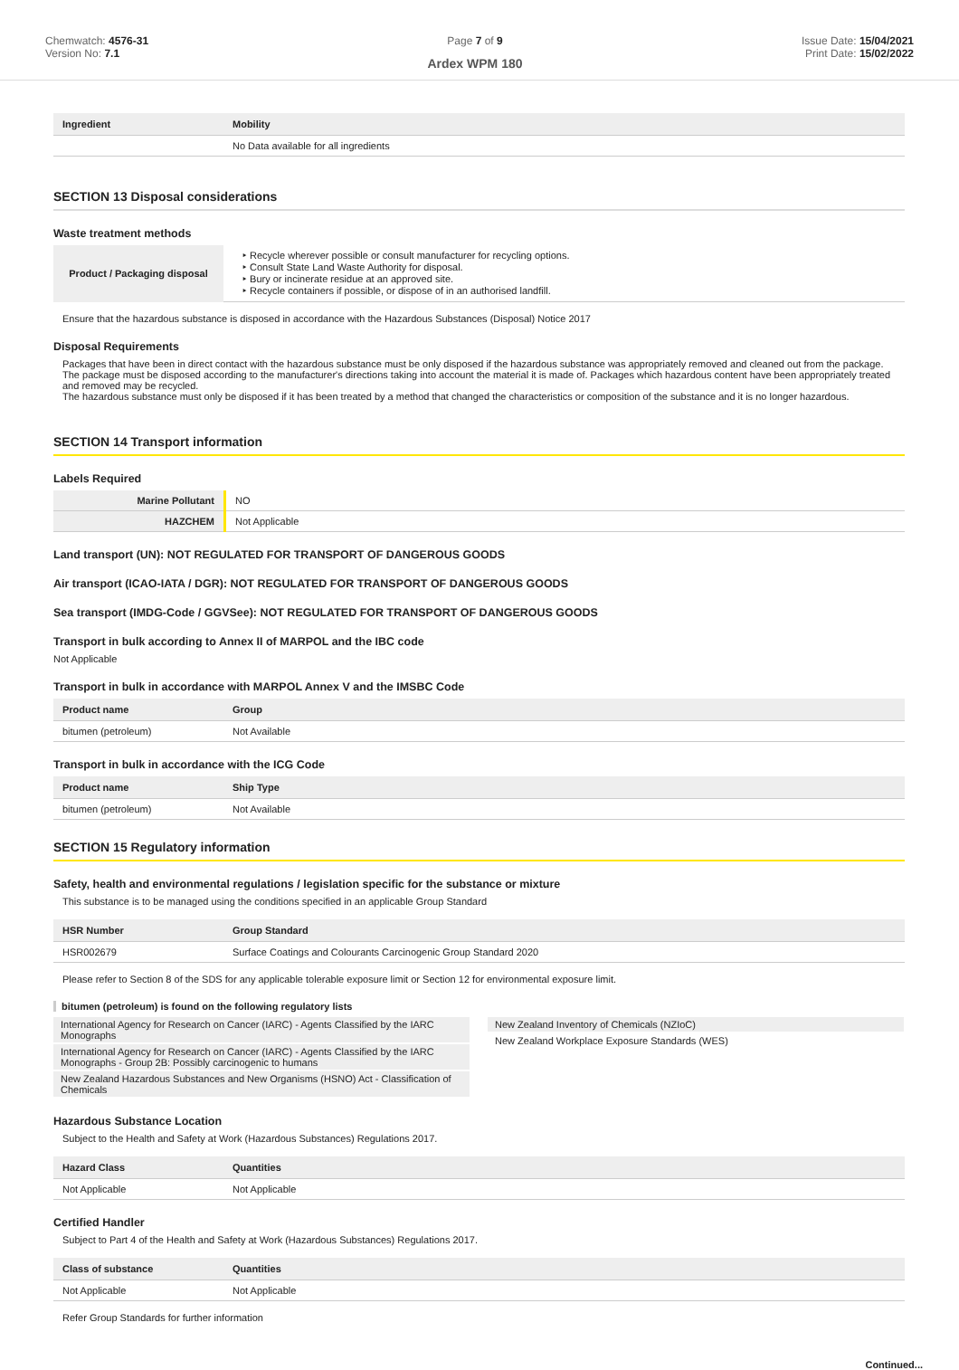Chemwatch: 4576-31
Version No: 7.1
Page 7 of 9
Ardex WPM 180
Issue Date: 15/04/2021
Print Date: 15/02/2022
| Ingredient | Mobility |
| --- | --- |
| | No Data available for all ingredients |
SECTION 13 Disposal considerations
Waste treatment methods
| Product / Packaging disposal | ‣ Recycle wherever possible or consult manufacturer for recycling options. ‣ Consult State Land Waste Authority for disposal. ‣ Bury or incinerate residue at an approved site. ‣ Recycle containers if possible, or dispose of in an authorised landfill. |
Ensure that the hazardous substance is disposed in accordance with the Hazardous Substances (Disposal) Notice 2017
Disposal Requirements
Packages that have been in direct contact with the hazardous substance must be only disposed if the hazardous substance was appropriately removed and cleaned out from the package. The package must be disposed according to the manufacturer's directions taking into account the material it is made of. Packages which hazardous content have been appropriately treated and removed may be recycled.
The hazardous substance must only be disposed if it has been treated by a method that changed the characteristics or composition of the substance and it is no longer hazardous.
SECTION 14 Transport information
Labels Required
| Marine Pollutant | NO |
| HAZCHEM | Not Applicable |
Land transport (UN): NOT REGULATED FOR TRANSPORT OF DANGEROUS GOODS
Air transport (ICAO-IATA / DGR): NOT REGULATED FOR TRANSPORT OF DANGEROUS GOODS
Sea transport (IMDG-Code / GGVSee): NOT REGULATED FOR TRANSPORT OF DANGEROUS GOODS
Transport in bulk according to Annex II of MARPOL and the IBC code
Not Applicable
Transport in bulk in accordance with MARPOL Annex V and the IMSBC Code
| Product name | Group |
| --- | --- |
| bitumen (petroleum) | Not Available |
Transport in bulk in accordance with the ICG Code
| Product name | Ship Type |
| --- | --- |
| bitumen (petroleum) | Not Available |
SECTION 15 Regulatory information
Safety, health and environmental regulations / legislation specific for the substance or mixture
This substance is to be managed using the conditions specified in an applicable Group Standard
| HSR Number | Group Standard |
| --- | --- |
| HSR002679 | Surface Coatings and Colourants Carcinogenic Group Standard 2020 |
Please refer to Section 8 of the SDS for any applicable tolerable exposure limit or Section 12 for environmental exposure limit.
bitumen (petroleum) is found on the following regulatory lists
International Agency for Research on Cancer (IARC) - Agents Classified by the IARC Monographs
International Agency for Research on Cancer (IARC) - Agents Classified by the IARC Monographs - Group 2B: Possibly carcinogenic to humans
New Zealand Hazardous Substances and New Organisms (HSNO) Act - Classification of Chemicals
New Zealand Inventory of Chemicals (NZIoC)
New Zealand Workplace Exposure Standards (WES)
Hazardous Substance Location
Subject to the Health and Safety at Work (Hazardous Substances) Regulations 2017.
| Hazard Class | Quantities |
| --- | --- |
| Not Applicable | Not Applicable |
Certified Handler
Subject to Part 4 of the Health and Safety at Work (Hazardous Substances) Regulations 2017.
| Class of substance | Quantities |
| --- | --- |
| Not Applicable | Not Applicable |
Refer Group Standards for further information
Continued...